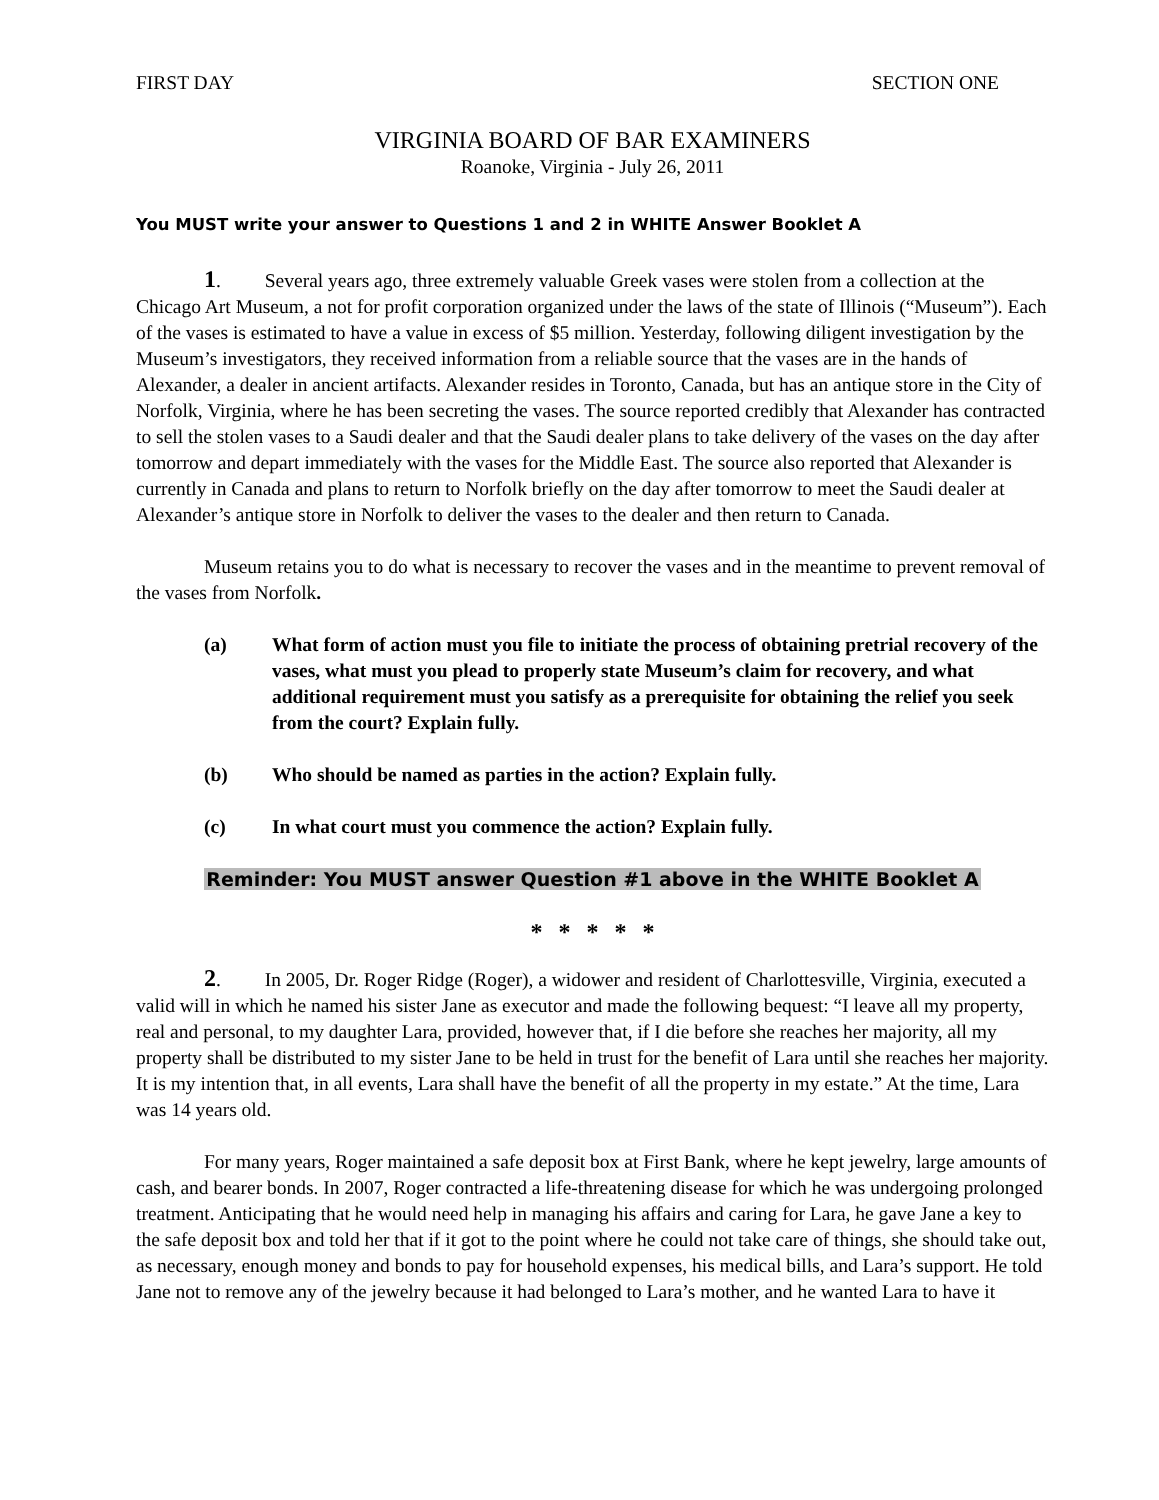FIRST DAY SECTION ONE
VIRGINIA BOARD OF BAR EXAMINERS
Roanoke, Virginia - July 26, 2011
You MUST write your answer to Questions 1 and 2 in WHITE Answer Booklet A
1. Several years ago, three extremely valuable Greek vases were stolen from a collection at the Chicago Art Museum, a not for profit corporation organized under the laws of the state of Illinois (“Museum”). Each of the vases is estimated to have a value in excess of $5 million. Yesterday, following diligent investigation by the Museum’s investigators, they received information from a reliable source that the vases are in the hands of Alexander, a dealer in ancient artifacts. Alexander resides in Toronto, Canada, but has an antique store in the City of Norfolk, Virginia, where he has been secreting the vases. The source reported credibly that Alexander has contracted to sell the stolen vases to a Saudi dealer and that the Saudi dealer plans to take delivery of the vases on the day after tomorrow and depart immediately with the vases for the Middle East. The source also reported that Alexander is currently in Canada and plans to return to Norfolk briefly on the day after tomorrow to meet the Saudi dealer at Alexander’s antique store in Norfolk to deliver the vases to the dealer and then return to Canada.
Museum retains you to do what is necessary to recover the vases and in the meantime to prevent removal of the vases from Norfolk.
(a) What form of action must you file to initiate the process of obtaining pretrial recovery of the vases, what must you plead to properly state Museum’s claim for recovery, and what additional requirement must you satisfy as a prerequisite for obtaining the relief you seek from the court? Explain fully.
(b) Who should be named as parties in the action? Explain fully.
(c) In what court must you commence the action? Explain fully.
Reminder: You MUST answer Question #1 above in the WHITE Booklet A
* * * * *
2. In 2005, Dr. Roger Ridge (Roger), a widower and resident of Charlottesville, Virginia, executed a valid will in which he named his sister Jane as executor and made the following bequest: “I leave all my property, real and personal, to my daughter Lara, provided, however that, if I die before she reaches her majority, all my property shall be distributed to my sister Jane to be held in trust for the benefit of Lara until she reaches her majority. It is my intention that, in all events, Lara shall have the benefit of all the property in my estate.” At the time, Lara was 14 years old.
For many years, Roger maintained a safe deposit box at First Bank, where he kept jewelry, large amounts of cash, and bearer bonds. In 2007, Roger contracted a life-threatening disease for which he was undergoing prolonged treatment. Anticipating that he would need help in managing his affairs and caring for Lara, he gave Jane a key to the safe deposit box and told her that if it got to the point where he could not take care of things, she should take out, as necessary, enough money and bonds to pay for household expenses, his medical bills, and Lara’s support. He told Jane not to remove any of the jewelry because it had belonged to Lara’s mother, and he wanted Lara to have it